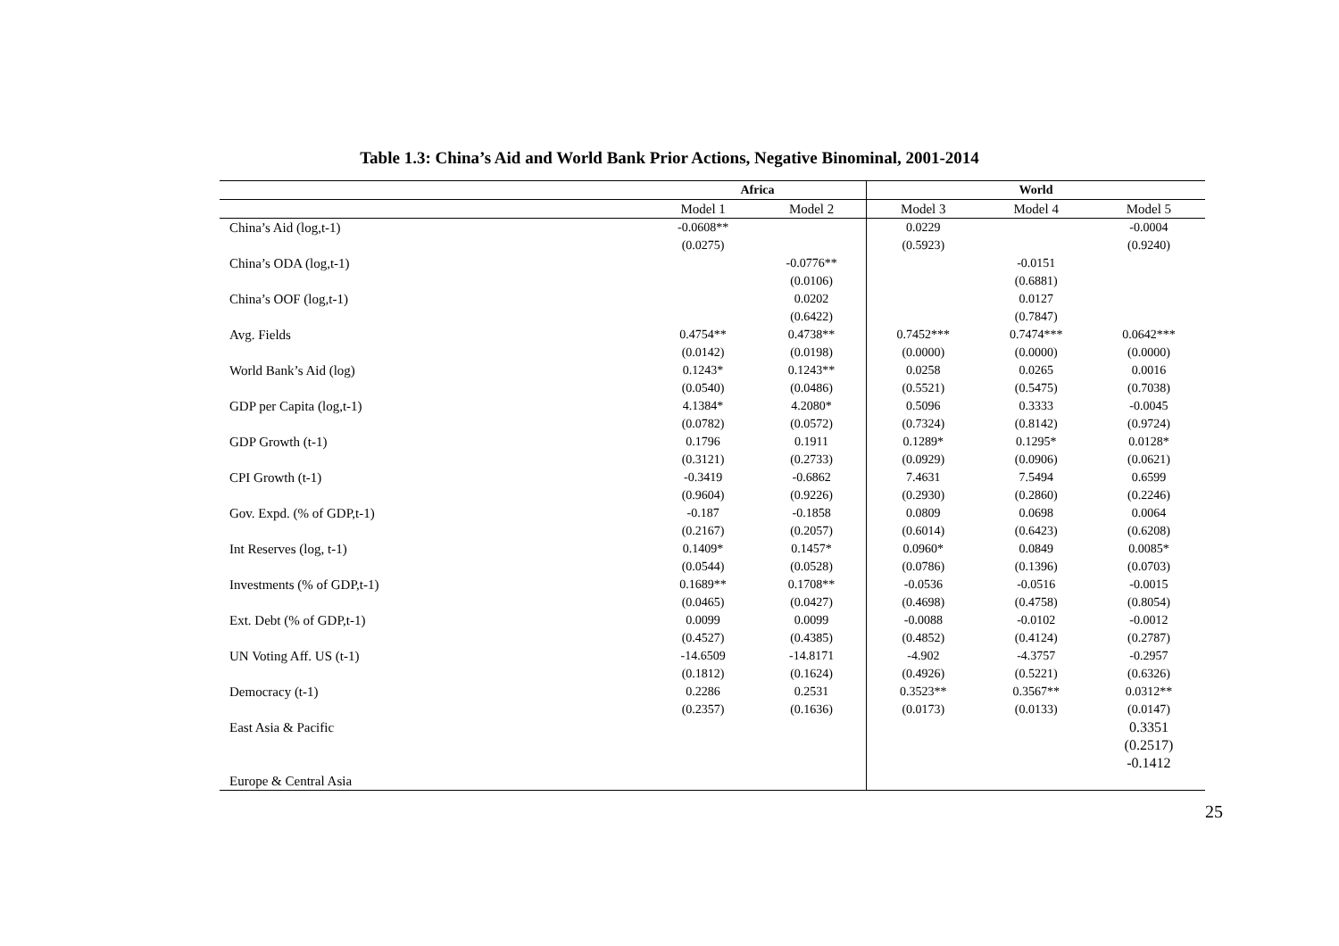Table 1.3: China’s Aid and World Bank Prior Actions, Negative Binominal, 2001-2014
| | Africa | | World | | |
| --- | --- | --- | --- | --- | --- |
| | Model 1 | Model 2 | Model 3 | Model 4 | Model 5 |
| China’s Aid (log,t-1) | -0.0608** | | 0.0229 | | -0.0004 |
| | (0.0275) | | (0.5923) | | (0.9240) |
| China’s ODA (log,t-1) | | -0.0776** | | -0.0151 | |
| | | (0.0106) | | (0.6881) | |
| China’s OOF (log,t-1) | | 0.0202 | | 0.0127 | |
| | | (0.6422) | | (0.7847) | |
| Avg. Fields | 0.4754** | 0.4738** | 0.7452*** | 0.7474*** | 0.0642*** |
| | (0.0142) | (0.0198) | (0.0000) | (0.0000) | (0.0000) |
| World Bank’s Aid (log) | 0.1243* | 0.1243** | 0.0258 | 0.0265 | 0.0016 |
| | (0.0540) | (0.0486) | (0.5521) | (0.5475) | (0.7038) |
| GDP per Capita (log,t-1) | 4.1384* | 4.2080* | 0.5096 | 0.3333 | -0.0045 |
| | (0.0782) | (0.0572) | (0.7324) | (0.8142) | (0.9724) |
| GDP Growth (t-1) | 0.1796 | 0.1911 | 0.1289* | 0.1295* | 0.0128* |
| | (0.3121) | (0.2733) | (0.0929) | (0.0906) | (0.0621) |
| CPI Growth (t-1) | -0.3419 | -0.6862 | 7.4631 | 7.5494 | 0.6599 |
| | (0.9604) | (0.9226) | (0.2930) | (0.2860) | (0.2246) |
| Gov. Expd. (% of GDP,t-1) | -0.187 | -0.1858 | 0.0809 | 0.0698 | 0.0064 |
| | (0.2167) | (0.2057) | (0.6014) | (0.6423) | (0.6208) |
| Int Reserves (log, t-1) | 0.1409* | 0.1457* | 0.0960* | 0.0849 | 0.0085* |
| | (0.0544) | (0.0528) | (0.0786) | (0.1396) | (0.0703) |
| Investments (% of GDP,t-1) | 0.1689** | 0.1708** | -0.0536 | -0.0516 | -0.0015 |
| | (0.0465) | (0.0427) | (0.4698) | (0.4758) | (0.8054) |
| Ext. Debt (% of GDP,t-1) | 0.0099 | 0.0099 | -0.0088 | -0.0102 | -0.0012 |
| | (0.4527) | (0.4385) | (0.4852) | (0.4124) | (0.2787) |
| UN Voting Aff. US (t-1) | -14.6509 | -14.8171 | -4.902 | -4.3757 | -0.2957 |
| | (0.1812) | (0.1624) | (0.4926) | (0.5221) | (0.6326) |
| Democracy (t-1) | 0.2286 | 0.2531 | 0.3523** | 0.3567** | 0.0312** |
| | (0.2357) | (0.1636) | (0.0173) | (0.0133) | (0.0147) |
| East Asia & Pacific | | | | | 0.3351 |
| | | | | | (0.2517) |
| | | | | | -0.1412 |
| Europe & Central Asia | | | | | |
25